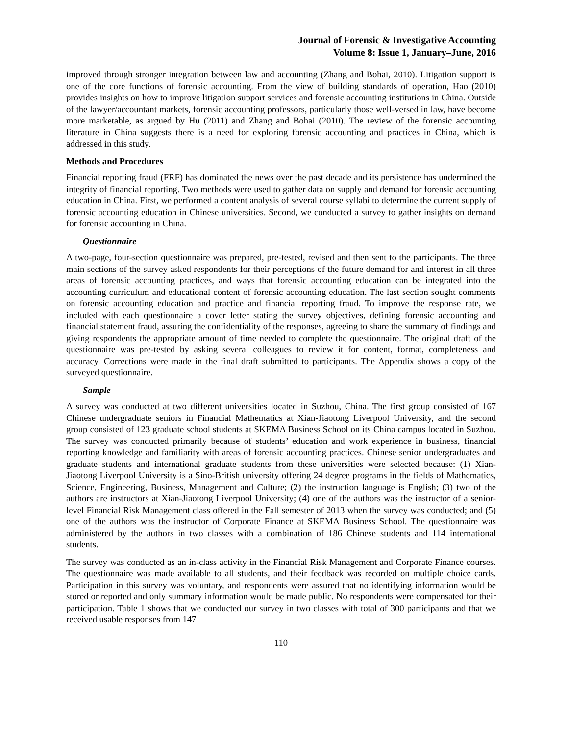Journal of Forensic & Investigative Accounting
Volume 8: Issue 1, January–June, 2016
improved through stronger integration between law and accounting (Zhang and Bohai, 2010). Litigation support is one of the core functions of forensic accounting. From the view of building standards of operation, Hao (2010) provides insights on how to improve litigation support services and forensic accounting institutions in China. Outside of the lawyer/accountant markets, forensic accounting professors, particularly those well-versed in law, have become more marketable, as argued by Hu (2011) and Zhang and Bohai (2010). The review of the forensic accounting literature in China suggests there is a need for exploring forensic accounting and practices in China, which is addressed in this study.
Methods and Procedures
Financial reporting fraud (FRF) has dominated the news over the past decade and its persistence has undermined the integrity of financial reporting. Two methods were used to gather data on supply and demand for forensic accounting education in China. First, we performed a content analysis of several course syllabi to determine the current supply of forensic accounting education in Chinese universities. Second, we conducted a survey to gather insights on demand for forensic accounting in China.
Questionnaire
A two-page, four-section questionnaire was prepared, pre-tested, revised and then sent to the participants. The three main sections of the survey asked respondents for their perceptions of the future demand for and interest in all three areas of forensic accounting practices, and ways that forensic accounting education can be integrated into the accounting curriculum and educational content of forensic accounting education. The last section sought comments on forensic accounting education and practice and financial reporting fraud. To improve the response rate, we included with each questionnaire a cover letter stating the survey objectives, defining forensic accounting and financial statement fraud, assuring the confidentiality of the responses, agreeing to share the summary of findings and giving respondents the appropriate amount of time needed to complete the questionnaire. The original draft of the questionnaire was pre-tested by asking several colleagues to review it for content, format, completeness and accuracy. Corrections were made in the final draft submitted to participants. The Appendix shows a copy of the surveyed questionnaire.
Sample
A survey was conducted at two different universities located in Suzhou, China. The first group consisted of 167 Chinese undergraduate seniors in Financial Mathematics at Xian-Jiaotong Liverpool University, and the second group consisted of 123 graduate school students at SKEMA Business School on its China campus located in Suzhou. The survey was conducted primarily because of students’ education and work experience in business, financial reporting knowledge and familiarity with areas of forensic accounting practices. Chinese senior undergraduates and graduate students and international graduate students from these universities were selected because: (1) Xian-Jiaotong Liverpool University is a Sino-British university offering 24 degree programs in the fields of Mathematics, Science, Engineering, Business, Management and Culture; (2) the instruction language is English; (3) two of the authors are instructors at Xian-Jiaotong Liverpool University; (4) one of the authors was the instructor of a senior-level Financial Risk Management class offered in the Fall semester of 2013 when the survey was conducted; and (5) one of the authors was the instructor of Corporate Finance at SKEMA Business School. The questionnaire was administered by the authors in two classes with a combination of 186 Chinese students and 114 international students.
The survey was conducted as an in-class activity in the Financial Risk Management and Corporate Finance courses. The questionnaire was made available to all students, and their feedback was recorded on multiple choice cards. Participation in this survey was voluntary, and respondents were assured that no identifying information would be stored or reported and only summary information would be made public. No respondents were compensated for their participation. Table 1 shows that we conducted our survey in two classes with total of 300 participants and that we received usable responses from 147
110